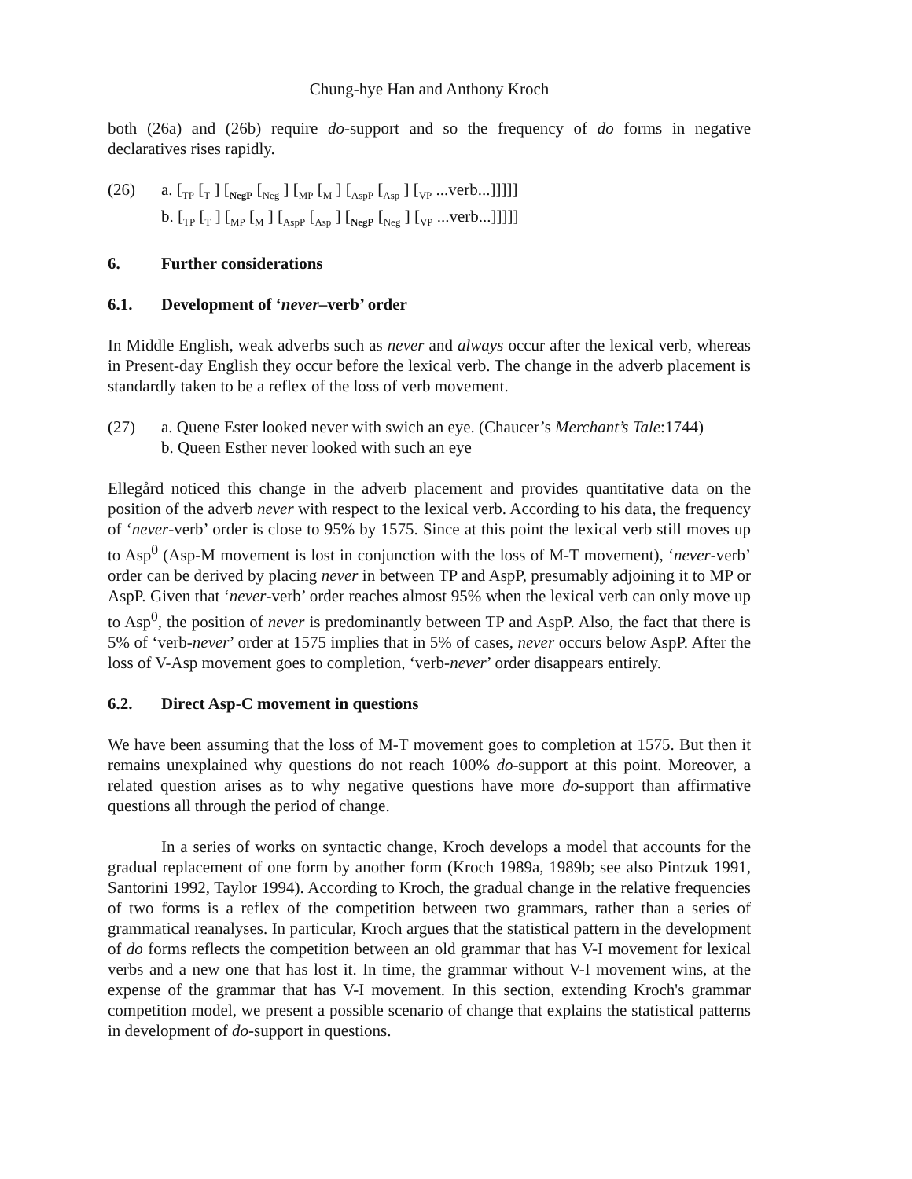Chung-hye Han and Anthony Kroch
both (26a) and (26b) require do-support and so the frequency of do forms in negative declaratives rises rapidly.
(26) a. [<sub>TP</sub> [<sub>T</sub> ] [<sub>NegP</sub> [<sub>Neg</sub> ] [<sub>MP</sub> [<sub>M</sub> ] [<sub>AspP</sub> [<sub>Asp</sub> ] [<sub>VP</sub> ...verb...]]]]]
b. [<sub>TP</sub> [<sub>T</sub> ] [<sub>MP</sub> [<sub>M</sub> ] [<sub>AspP</sub> [<sub>Asp</sub> ] [<sub>NegP</sub> [<sub>Neg</sub> ] [<sub>VP</sub> ...verb...]]]]]
6. Further considerations
6.1. Development of ‘never –verb’ order
In Middle English, weak adverbs such as never and always occur after the lexical verb, whereas in Present-day English they occur before the lexical verb. The change in the adverb placement is standardly taken to be a reflex of the loss of verb movement.
(27) a. Quene Ester looked never with swich an eye. (Chaucer’s Merchant’s Tale:1744)
b. Queen Esther never looked with such an eye
Ellegård noticed this change in the adverb placement and provides quantitative data on the position of the adverb never with respect to the lexical verb. According to his data, the frequency of ‘never-verb’ order is close to 95% by 1575. Since at this point the lexical verb still moves up to Asp<sup>0</sup> (Asp-M movement is lost in conjunction with the loss of M-T movement), ‘never-verb’ order can be derived by placing never in between TP and AspP, presumably adjoining it to MP or AspP. Given that ‘never-verb’ order reaches almost 95% when the lexical verb can only move up to Asp<sup>0</sup>, the position of never is predominantly between TP and AspP. Also, the fact that there is 5% of ‘verb-never’ order at 1575 implies that in 5% of cases, never occurs below AspP. After the loss of V-Asp movement goes to completion, ‘verb-never’ order disappears entirely.
6.2. Direct Asp-C movement in questions
We have been assuming that the loss of M-T movement goes to completion at 1575. But then it remains unexplained why questions do not reach 100% do-support at this point. Moreover, a related question arises as to why negative questions have more do-support than affirmative questions all through the period of change.
In a series of works on syntactic change, Kroch develops a model that accounts for the gradual replacement of one form by another form (Kroch 1989a, 1989b; see also Pintzuk 1991, Santorini 1992, Taylor 1994). According to Kroch, the gradual change in the relative frequencies of two forms is a reflex of the competition between two grammars, rather than a series of grammatical reanalyses. In particular, Kroch argues that the statistical pattern in the development of do forms reflects the competition between an old grammar that has V-I movement for lexical verbs and a new one that has lost it. In time, the grammar without V-I movement wins, at the expense of the grammar that has V-I movement. In this section, extending Kroch's grammar competition model, we present a possible scenario of change that explains the statistical patterns in development of do-support in questions.